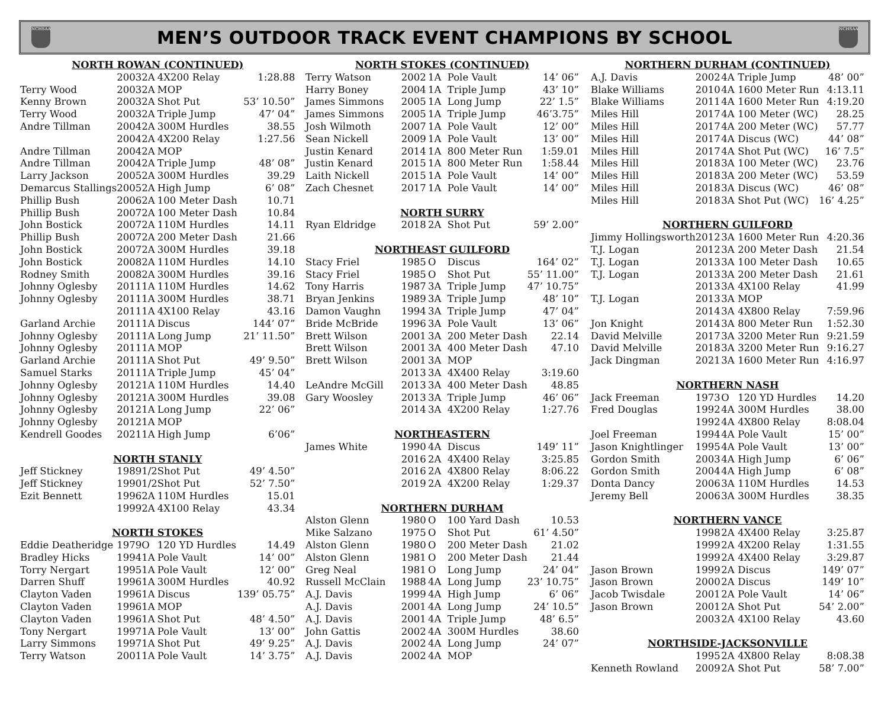NCHSAA
MEN’S OUTDOOR TRACK EVENT CHAMPIONS BY SCHOOL
NCHSAA
| NORTH ROWAN (CONTINUED) | | | | |
| | 2003 | 2A | 4X200 Relay | 1:28.88 |
| Terry Wood | 2003 | 2A | MOP | |
| Kenny Brown | 2003 | 2A | Shot Put | 53’ 10.50” |
| Terry Wood | 2003 | 2A | Triple Jump | 47’ 04” |
| Andre Tillman | 2004 | 2A | 300M Hurdles | 38.55 |
| | 2004 | 2A | 4X200 Relay | 1:27.56 |
| Andre Tillman | 2004 | 2A | MOP | |
| Andre Tillman | 2004 | 2A | Triple Jump | 48’ 08” |
| Larry Jackson | 2005 | 2A | 300M Hurdles | 39.29 |
| Demarcus Stallings | 2005 | 2A | High Jump | 6’ 08” |
| Phillip Bush | 2006 | 2A | 100 Meter Dash | 10.71 |
| Phillip Bush | 2007 | 2A | 100 Meter Dash | 10.84 |
| John Bostick | 2007 | 2A | 110M Hurdles | 14.11 |
| Phillip Bush | 2007 | 2A | 200 Meter Dash | 21.66 |
| John Bostick | 2007 | 2A | 300M Hurdles | 39.18 |
| John Bostick | 2008 | 2A | 110M Hurdles | 14.10 |
| Rodney Smith | 2008 | 2A | 300M Hurdles | 39.16 |
| Johnny Oglesby | 2011 | 1A | 110M Hurdles | 14.62 |
| Johnny Oglesby | 2011 | 1A | 300M Hurdles | 38.71 |
| | 2011 | 1A | 4X100 Relay | 43.16 |
| Garland Archie | 2011 | 1A | Discus | 144’ 07” |
| Johnny Oglesby | 2011 | 1A | Long Jump | 21’ 11.50” |
| Johnny Oglesby | 2011 | 1A | MOP | |
| Garland Archie | 2011 | 1A | Shot Put | 49’ 9.50” |
| Samuel Starks | 2011 | 1A | Triple Jump | 45’ 04” |
| Johnny Oglesby | 2012 | 1A | 110M Hurdles | 14.40 |
| Johnny Oglesby | 2012 | 1A | 300M Hurdles | 39.08 |
| Johnny Oglesby | 2012 | 1A | Long Jump | 22’ 06” |
| Johnny Oglesby | 2012 | 1A | MOP | |
| Kendrell Goodes | 2021 | 1A | High Jump | 6’06” |
| NORTH STANLY | | | | |
| Jeff Stickney | 1989 | 1/2 | Shot Put | 49’ 4.50” |
| Jeff Stickney | 1990 | 1/2 | Shot Put | 52’ 7.50” |
| Ezit Bennett | 1996 | 2A | 110M Hurdles | 15.01 |
| | 1999 | 2A | 4X100 Relay | 43.34 |
| NORTH STOKES | | | | |
| Eddie Deatheridge | 1979 | O | 120 YD Hurdles | 14.49 |
| Bradley Hicks | 1994 | 1A | Pole Vault | 14’ 00” |
| Torry Nergart | 1995 | 1A | Pole Vault | 12’ 00” |
| Darren Shuff | 1996 | 1A | 300M Hurdles | 40.92 |
| Clayton Vaden | 1996 | 1A | Discus | 139’ 05.75” |
| Clayton Vaden | 1996 | 1A | MOP | |
| Clayton Vaden | 1996 | 1A | Shot Put | 48’ 4.50” |
| Tony Nergart | 1997 | 1A | Pole Vault | 13’ 00” |
| Larry Simmons | 1997 | 1A | Shot Put | 49’ 9.25” |
| Terry Watson | 2001 | 1A | Pole Vault | 14’ 3.75” |
| NORTH STOKES (CONTINUED) | | | | |
| Terry Watson | 2002 | 1A | Pole Vault | 14’ 06” |
| Harry Boney | 2004 | 1A | Triple Jump | 43’ 10” |
| James Simmons | 2005 | 1A | Long Jump | 22’ 1.5” |
| James Simmons | 2005 | 1A | Triple Jump | 46’3.75” |
| Josh Wilmoth | 2007 | 1A | Pole Vault | 12’ 00” |
| Sean Nickell | 2009 | 1A | Pole Vault | 13’ 00” |
| Justin Kenard | 2014 | 1A | 800 Meter Run | 1:59.01 |
| Justin Kenard | 2015 | 1A | 800 Meter Run | 1:58.44 |
| Laith Nickell | 2015 | 1A | Pole Vault | 14’ 00” |
| Zach Chesnet | 2017 | 1A | Pole Vault | 14’ 00” |
| NORTH SURRY | | | | |
| Ryan Eldridge | 2018 | 2A | Shot Put | 59’ 2.00” |
| NORTHEAST GUILFORD | | | | |
| Stacy Friel | 1985 | O | Discus | 164’ 02” |
| Stacy Friel | 1985 | O | Shot Put | 55’ 11.00” |
| Tony Harris | 1987 | 3A | Triple Jump | 47’ 10.75” |
| Bryan Jenkins | 1989 | 3A | Triple Jump | 48’ 10” |
| Damon Vaughn | 1994 | 3A | Triple Jump | 47’ 04” |
| Bride McBride | 1996 | 3A | Pole Vault | 13’ 06” |
| Brett Wilson | 2001 | 3A | 200 Meter Dash | 22.14 |
| Brett Wilson | 2001 | 3A | 400 Meter Dash | 47.10 |
| Brett Wilson | 2001 | 3A | MOP | |
| | 2013 | 3A | 4X400 Relay | 3:19.60 |
| LeAndre McGill | 2013 | 3A | 400 Meter Dash | 48.85 |
| Gary Woosley | 2013 | 3A | Triple Jump | 46’ 06” |
| | 2014 | 3A | 4X200 Relay | 1:27.76 |
| NORTHEASTERN | | | | |
| James White | 1990 | 4A | Discus | 149’ 11” |
| | 2016 | 2A | 4X400 Relay | 3:25.85 |
| | 2016 | 2A | 4X800 Relay | 8:06.22 |
| | 2019 | 2A | 4X200 Relay | 1:29.37 |
| NORTHERN DURHAM | | | | |
| Alston Glenn | 1980 | O | 100 Yard Dash | 10.53 |
| Mike Salzano | 1975 | O | Shot Put | 61’ 4.50” |
| Alston Glenn | 1980 | O | 200 Meter Dash | 21.02 |
| Alston Glenn | 1981 | O | 200 Meter Dash | 21.44 |
| Greg Neal | 1981 | O | Long Jump | 24’ 04” |
| Russell McClain | 1988 | 4A | Long Jump | 23’ 10.75” |
| A.J. Davis | 1999 | 4A | High Jump | 6’ 06” |
| A.J. Davis | 2001 | 4A | Long Jump | 24’ 10.5” |
| A.J. Davis | 2001 | 4A | Triple Jump | 48’ 6.5” |
| John Gattis | 2002 | 4A | 300M Hurdles | 38.60 |
| A.J. Davis | 2002 | 4A | Long Jump | 24’ 07” |
| A.J. Davis | 2002 | 4A | MOP | |
| NORTHERN DURHAM (CONTINUED) | | | | |
| A.J. Davis | 2002 | 4A | Triple Jump | 48’ 00” |
| Blake Williams | 2010 | 4A | 1600 Meter Run | 4:13.11 |
| Blake Williams | 2011 | 4A | 1600 Meter Run | 4:19.20 |
| Miles Hill | 2017 | 4A | 100 Meter (WC) | 28.25 |
| Miles Hill | 2017 | 4A | 200 Meter (WC) | 57.77 |
| Miles Hill | 2017 | 4A | Discus (WC) | 44’ 08” |
| Miles Hill | 2017 | 4A | Shot Put (WC) | 16’ 7.5” |
| Miles Hill | 2018 | 3A | 100 Meter (WC) | 23.76 |
| Miles Hill | 2018 | 3A | 200 Meter (WC) | 53.59 |
| Miles Hill | 2018 | 3A | Discus (WC) | 46’ 08” |
| Miles Hill | 2018 | 3A | Shot Put (WC) | 16’ 4.25” |
| NORTHERN GUILFORD | | | | |
| Jimmy Hollingsworth | 2012 | 3A | 1600 Meter Run | 4:20.36 |
| T.J. Logan | 2012 | 3A | 200 Meter Dash | 21.54 |
| T.J. Logan | 2013 | 3A | 100 Meter Dash | 10.65 |
| T.J. Logan | 2013 | 3A | 200 Meter Dash | 21.61 |
| | 2013 | 3A | 4X100 Relay | 41.99 |
| T.J. Logan | 2013 | 3A | MOP | |
| | 2014 | 3A | 4X800 Relay | 7:59.96 |
| Jon Knight | 2014 | 3A | 800 Meter Run | 1:52.30 |
| David Melville | 2017 | 3A | 3200 Meter Run | 9:21.59 |
| David Melville | 2018 | 3A | 3200 Meter Run | 9:16.27 |
| Jack Dingman | 2021 | 3A | 1600 Meter Run | 4:16.97 |
| NORTHERN NASH | | | | |
| Jack Freeman | 1973 | O | 120 YD Hurdles | 14.20 |
| Fred Douglas | 1992 | 4A | 300M Hurdles | 38.00 |
| | 1992 | 4A | 4X800 Relay | 8:08.04 |
| Joel Freeman | 1994 | 4A | Pole Vault | 15’ 00” |
| Jason Knightlinger | 1995 | 4A | Pole Vault | 13’ 00” |
| Gordon Smith | 2003 | 4A | High Jump | 6’ 06” |
| Gordon Smith | 2004 | 4A | High Jump | 6’ 08” |
| Donta Dancy | 2006 | 3A | 110M Hurdles | 14.53 |
| Jeremy Bell | 2006 | 3A | 300M Hurdles | 38.35 |
| NORTHERN VANCE | | | | |
| | 1998 | 2A | 4X400 Relay | 3:25.87 |
| | 1999 | 2A | 4X200 Relay | 1:31.55 |
| | 1999 | 2A | 4X400 Relay | 3:29.87 |
| Jason Brown | 1999 | 2A | Discus | 149’ 07” |
| Jason Brown | 2000 | 2A | Discus | 149’ 10” |
| Jacob Twisdale | 2001 | 2A | Pole Vault | 14’ 06” |
| Jason Brown | 2001 | 2A | Shot Put | 54’ 2.00” |
| | 2003 | 2A | 4X100 Relay | 43.60 |
| NORTHSIDE-JACKSONVILLE | | | | |
| | 1995 | 2A | 4X800 Relay | 8:08.38 |
| Kenneth Rowland | 2009 | 2A | Shot Put | 58’ 7.00” |